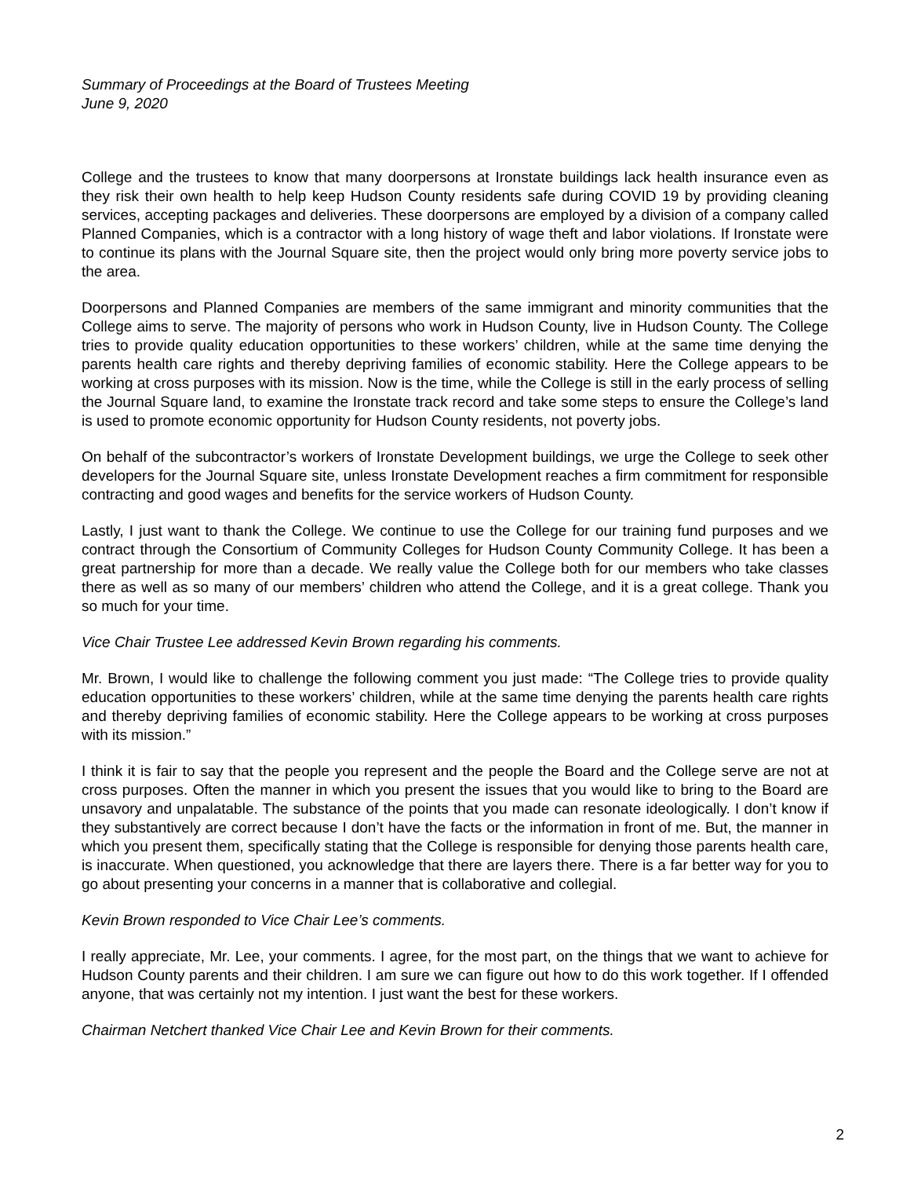Summary of Proceedings at the Board of Trustees Meeting
June 9, 2020
College and the trustees to know that many doorpersons at Ironstate buildings lack health insurance even as they risk their own health to help keep Hudson County residents safe during COVID 19 by providing cleaning services, accepting packages and deliveries. These doorpersons are employed by a division of a company called Planned Companies, which is a contractor with a long history of wage theft and labor violations. If Ironstate were to continue its plans with the Journal Square site, then the project would only bring more poverty service jobs to the area.
Doorpersons and Planned Companies are members of the same immigrant and minority communities that the College aims to serve. The majority of persons who work in Hudson County, live in Hudson County. The College tries to provide quality education opportunities to these workers’ children, while at the same time denying the parents health care rights and thereby depriving families of economic stability. Here the College appears to be working at cross purposes with its mission. Now is the time, while the College is still in the early process of selling the Journal Square land, to examine the Ironstate track record and take some steps to ensure the College’s land is used to promote economic opportunity for Hudson County residents, not poverty jobs.
On behalf of the subcontractor’s workers of Ironstate Development buildings, we urge the College to seek other developers for the Journal Square site, unless Ironstate Development reaches a firm commitment for responsible contracting and good wages and benefits for the service workers of Hudson County.
Lastly, I just want to thank the College. We continue to use the College for our training fund purposes and we contract through the Consortium of Community Colleges for Hudson County Community College. It has been a great partnership for more than a decade. We really value the College both for our members who take classes there as well as so many of our members’ children who attend the College, and it is a great college. Thank you so much for your time.
Vice Chair Trustee Lee addressed Kevin Brown regarding his comments.
Mr. Brown, I would like to challenge the following comment you just made: “The College tries to provide quality education opportunities to these workers’ children, while at the same time denying the parents health care rights and thereby depriving families of economic stability. Here the College appears to be working at cross purposes with its mission.”
I think it is fair to say that the people you represent and the people the Board and the College serve are not at cross purposes. Often the manner in which you present the issues that you would like to bring to the Board are unsavory and unpalatable. The substance of the points that you made can resonate ideologically. I don’t know if they substantively are correct because I don’t have the facts or the information in front of me. But, the manner in which you present them, specifically stating that the College is responsible for denying those parents health care, is inaccurate. When questioned, you acknowledge that there are layers there. There is a far better way for you to go about presenting your concerns in a manner that is collaborative and collegial.
Kevin Brown responded to Vice Chair Lee’s comments.
I really appreciate, Mr. Lee, your comments. I agree, for the most part, on the things that we want to achieve for Hudson County parents and their children. I am sure we can figure out how to do this work together. If I offended anyone, that was certainly not my intention. I just want the best for these workers.
Chairman Netchert thanked Vice Chair Lee and Kevin Brown for their comments.
2